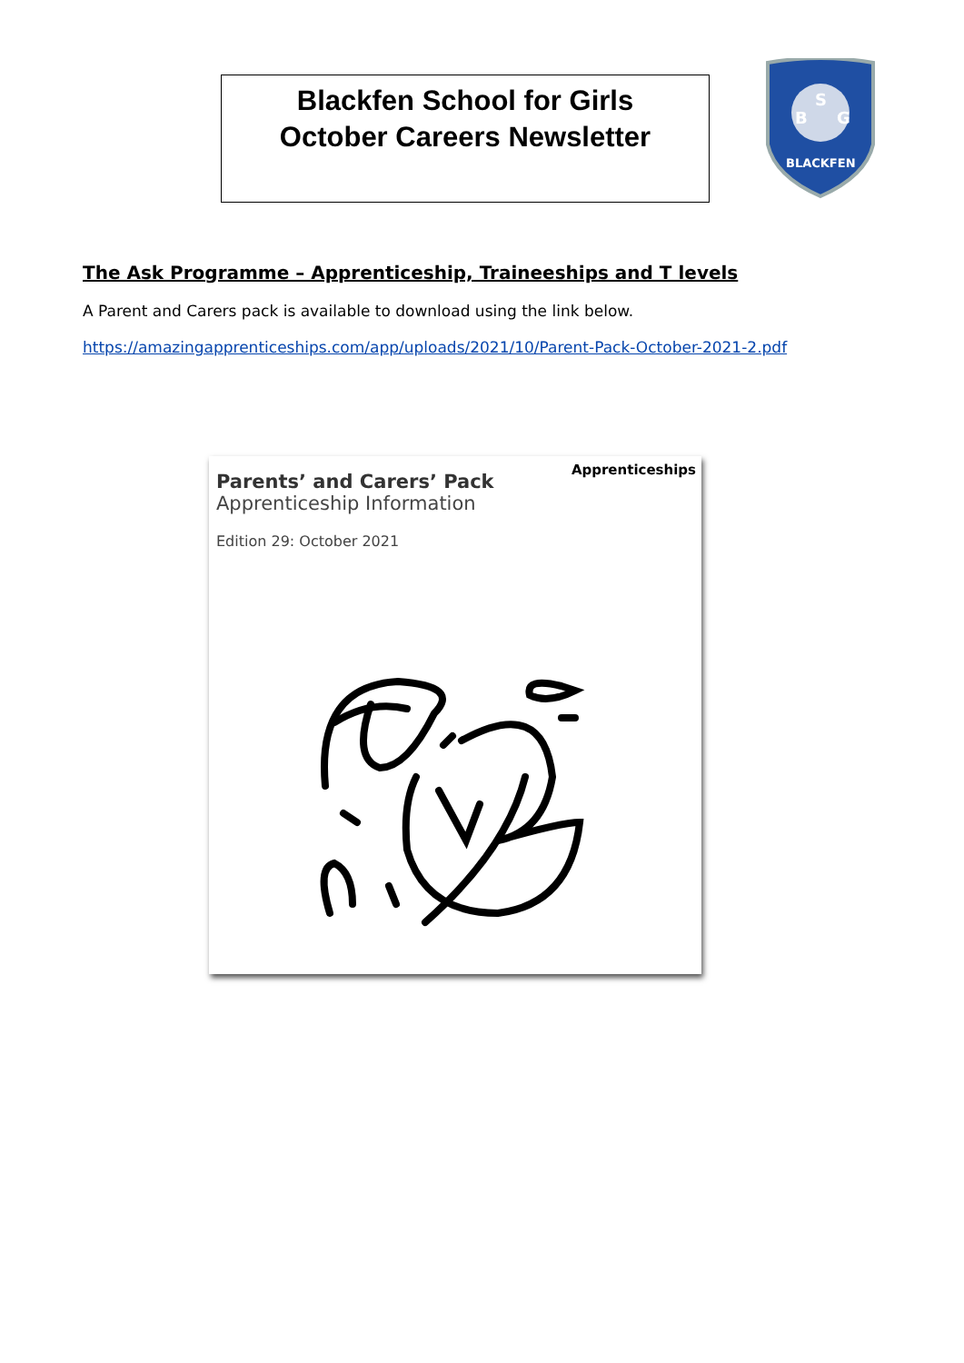Blackfen School for Girls
October Careers Newsletter
B
S
G
BLACKFEN
The Ask Programme – Apprenticeship, Traineeships and T levels
A Parent and Carers pack is available to download using the link below.
https://amazingapprenticeships.com/app/uploads/2021/10/Parent-Pack-October-2021-2.pdf
Apprenticeships
Parents’ and Carers’ Pack
Apprenticeship Information
Edition 29: October 2021